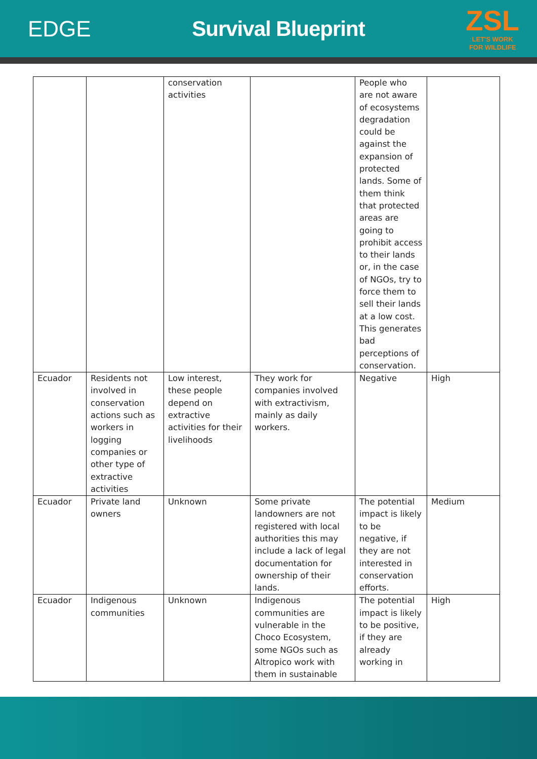EDGE Survival Blueprint
ZSL
LET'S WORK
FOR WILDLIFE
| | | conservation activities | | People who are not aware of ecosystems degradation could be against the expansion of protected lands. Some of them think that protected areas are going to prohibit access to their lands or, in the case of NGOs, try to force them to sell their lands at a low cost. This generates bad perceptions of conservation. | |
| Ecuador | Residents not involved in conservation actions such as workers in logging companies or other type of extractive activities | Low interest, these people depend on extractive activities for their livelihoods | They work for companies involved with extractivism, mainly as daily workers. | Negative | High |
| Ecuador | Private land owners | Unknown | Some private landowners are not registered with local authorities this may include a lack of legal documentation for ownership of their lands. | The potential impact is likely to be negative, if they are not interested in conservation efforts. | Medium |
| Ecuador | Indigenous communities | Unknown | Indigenous communities are vulnerable in the Choco Ecosystem, some NGOs such as Altropico work with them in sustainable | The potential impact is likely to be positive, if they are already working in | High |